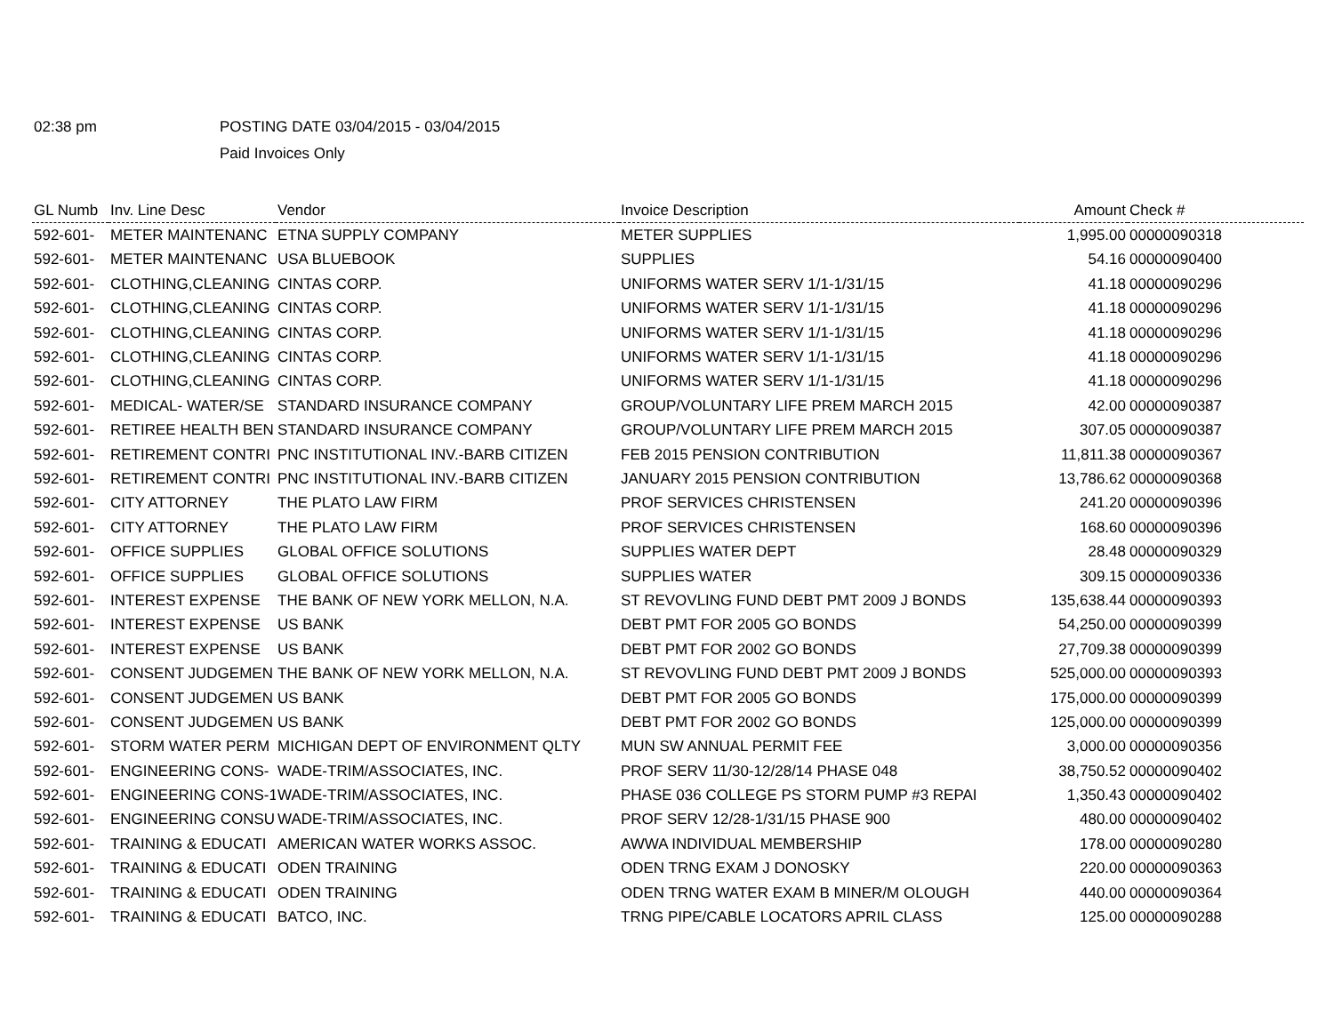02:38 pm POSTING DATE 03/04/2015 - 03/04/2015
Paid Invoices Only
| GL Numb | Inv. Line Desc | Vendor | Invoice Description | Amount | Check # |
| --- | --- | --- | --- | --- | --- |
| 592-601- | METER MAINTENANC | ETNA SUPPLY COMPANY | METER SUPPLIES | 1,995.00 | 00000090318 |
| 592-601- | METER MAINTENANC | USA BLUEBOOK | SUPPLIES | 54.16 | 00000090400 |
| 592-601- | CLOTHING,CLEANING | CINTAS CORP. | UNIFORMS WATER SERV 1/1-1/31/15 | 41.18 | 00000090296 |
| 592-601- | CLOTHING,CLEANING | CINTAS CORP. | UNIFORMS WATER SERV 1/1-1/31/15 | 41.18 | 00000090296 |
| 592-601- | CLOTHING,CLEANING | CINTAS CORP. | UNIFORMS WATER SERV 1/1-1/31/15 | 41.18 | 00000090296 |
| 592-601- | CLOTHING,CLEANING | CINTAS CORP. | UNIFORMS WATER SERV 1/1-1/31/15 | 41.18 | 00000090296 |
| 592-601- | CLOTHING,CLEANING | CINTAS CORP. | UNIFORMS WATER SERV 1/1-1/31/15 | 41.18 | 00000090296 |
| 592-601- | MEDICAL- WATER/SE | STANDARD INSURANCE COMPANY | GROUP/VOLUNTARY LIFE PREM MARCH 2015 | 42.00 | 00000090387 |
| 592-601- | RETIREE HEALTH BEN | STANDARD INSURANCE COMPANY | GROUP/VOLUNTARY LIFE PREM MARCH 2015 | 307.05 | 00000090387 |
| 592-601- | RETIREMENT CONTRI | PNC INSTITUTIONAL INV.-BARB CITIZEN | FEB 2015 PENSION CONTRIBUTION | 11,811.38 | 00000090367 |
| 592-601- | RETIREMENT CONTRI | PNC INSTITUTIONAL INV.-BARB CITIZEN | JANUARY 2015 PENSION CONTRIBUTION | 13,786.62 | 00000090368 |
| 592-601- | CITY ATTORNEY | THE PLATO LAW FIRM | PROF SERVICES CHRISTENSEN | 241.20 | 00000090396 |
| 592-601- | CITY ATTORNEY | THE PLATO LAW FIRM | PROF SERVICES CHRISTENSEN | 168.60 | 00000090396 |
| 592-601- | OFFICE SUPPLIES | GLOBAL OFFICE SOLUTIONS | SUPPLIES WATER DEPT | 28.48 | 00000090329 |
| 592-601- | OFFICE SUPPLIES | GLOBAL OFFICE SOLUTIONS | SUPPLIES WATER | 309.15 | 00000090336 |
| 592-601- | INTEREST EXPENSE | THE BANK OF NEW YORK MELLON, N.A. | ST REVOVLING FUND DEBT PMT 2009 J BONDS | 135,638.44 | 00000090393 |
| 592-601- | INTEREST EXPENSE | US BANK | DEBT PMT FOR 2005 GO BONDS | 54,250.00 | 00000090399 |
| 592-601- | INTEREST EXPENSE | US BANK | DEBT PMT FOR 2002 GO BONDS | 27,709.38 | 00000090399 |
| 592-601- | CONSENT JUDGEMEN | THE BANK OF NEW YORK MELLON, N.A. | ST REVOVLING FUND DEBT PMT 2009 J BONDS | 525,000.00 | 00000090393 |
| 592-601- | CONSENT JUDGEMEN | US BANK | DEBT PMT FOR 2005 GO BONDS | 175,000.00 | 00000090399 |
| 592-601- | CONSENT JUDGEMEN | US BANK | DEBT PMT FOR 2002 GO BONDS | 125,000.00 | 00000090399 |
| 592-601- | STORM WATER PERM | MICHIGAN DEPT OF ENVIRONMENT QLTY | MUN SW ANNUAL PERMIT FEE | 3,000.00 | 00000090356 |
| 592-601- | ENGINEERING CONS- | WADE-TRIM/ASSOCIATES, INC. | PROF SERV 11/30-12/28/14 PHASE 048 | 38,750.52 | 00000090402 |
| 592-601- | ENGINEERING CONS-1 | WADE-TRIM/ASSOCIATES, INC. | PHASE 036 COLLEGE PS STORM PUMP #3 REPAI | 1,350.43 | 00000090402 |
| 592-601- | ENGINEERING CONSU | WADE-TRIM/ASSOCIATES, INC. | PROF SERV 12/28-1/31/15 PHASE 900 | 480.00 | 00000090402 |
| 592-601- | TRAINING & EDUCATI | AMERICAN WATER WORKS ASSOC. | AWWA INDIVIDUAL MEMBERSHIP | 178.00 | 00000090280 |
| 592-601- | TRAINING & EDUCATI | ODEN TRAINING | ODEN TRNG EXAM J DONOSKY | 220.00 | 00000090363 |
| 592-601- | TRAINING & EDUCATI | ODEN TRAINING | ODEN TRNG WATER EXAM B MINER/M OLOUGH | 440.00 | 00000090364 |
| 592-601- | TRAINING & EDUCATI | BATCO, INC. | TRNG PIPE/CABLE LOCATORS APRIL CLASS | 125.00 | 00000090288 |